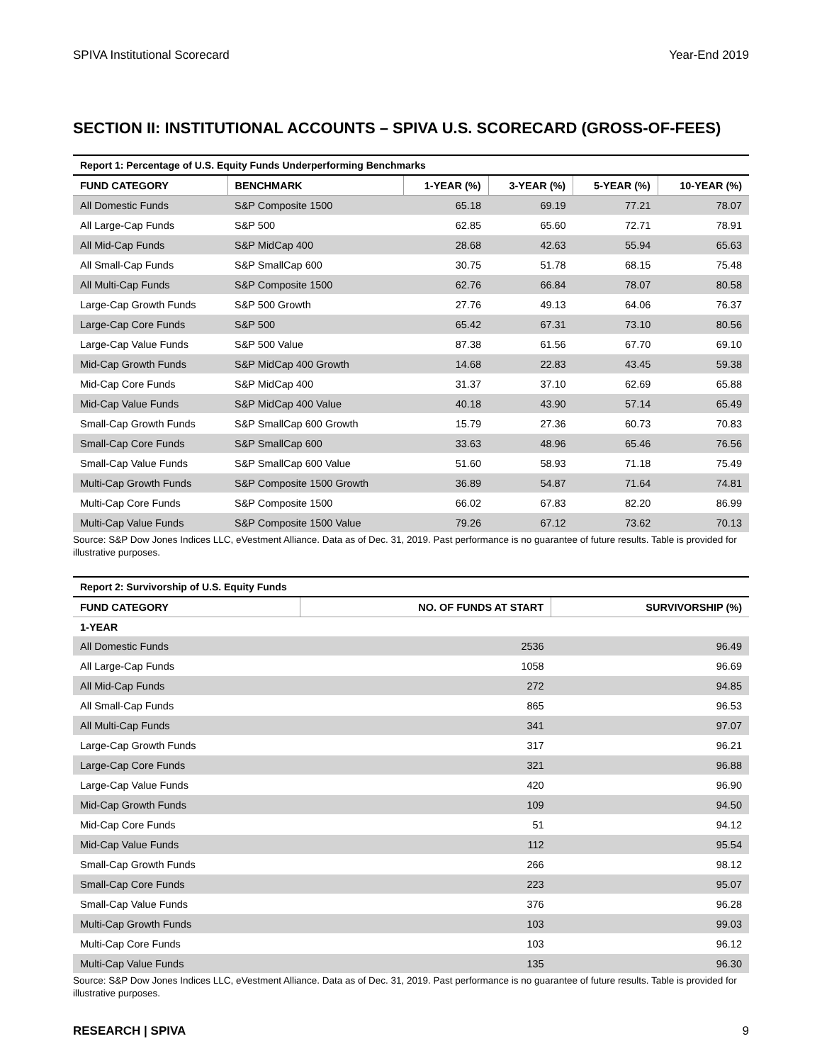SPIVA Institutional Scorecard Year-End 2019
SECTION II: INSTITUTIONAL ACCOUNTS – SPIVA U.S. SCORECARD (GROSS-OF-FEES)
| Report 1: Percentage of U.S. Equity Funds Underperforming Benchmarks | | | | | |
| FUND CATEGORY | BENCHMARK | 1-YEAR (%) | 3-YEAR (%) | 5-YEAR (%) | 10-YEAR (%) |
| All Domestic Funds | S&P Composite 1500 | 65.18 | 69.19 | 77.21 | 78.07 |
| All Large-Cap Funds | S&P 500 | 62.85 | 65.60 | 72.71 | 78.91 |
| All Mid-Cap Funds | S&P MidCap 400 | 28.68 | 42.63 | 55.94 | 65.63 |
| All Small-Cap Funds | S&P SmallCap 600 | 30.75 | 51.78 | 68.15 | 75.48 |
| All Multi-Cap Funds | S&P Composite 1500 | 62.76 | 66.84 | 78.07 | 80.58 |
| Large-Cap Growth Funds | S&P 500 Growth | 27.76 | 49.13 | 64.06 | 76.37 |
| Large-Cap Core Funds | S&P 500 | 65.42 | 67.31 | 73.10 | 80.56 |
| Large-Cap Value Funds | S&P 500 Value | 87.38 | 61.56 | 67.70 | 69.10 |
| Mid-Cap Growth Funds | S&P MidCap 400 Growth | 14.68 | 22.83 | 43.45 | 59.38 |
| Mid-Cap Core Funds | S&P MidCap 400 | 31.37 | 37.10 | 62.69 | 65.88 |
| Mid-Cap Value Funds | S&P MidCap 400 Value | 40.18 | 43.90 | 57.14 | 65.49 |
| Small-Cap Growth Funds | S&P SmallCap 600 Growth | 15.79 | 27.36 | 60.73 | 70.83 |
| Small-Cap Core Funds | S&P SmallCap 600 | 33.63 | 48.96 | 65.46 | 76.56 |
| Small-Cap Value Funds | S&P SmallCap 600 Value | 51.60 | 58.93 | 71.18 | 75.49 |
| Multi-Cap Growth Funds | S&P Composite 1500 Growth | 36.89 | 54.87 | 71.64 | 74.81 |
| Multi-Cap Core Funds | S&P Composite 1500 | 66.02 | 67.83 | 82.20 | 86.99 |
| Multi-Cap Value Funds | S&P Composite 1500 Value | 79.26 | 67.12 | 73.62 | 70.13 |
Source: S&P Dow Jones Indices LLC, eVestment Alliance. Data as of Dec. 31, 2019. Past performance is no guarantee of future results. Table is provided for illustrative purposes.
| Report 2: Survivorship of U.S. Equity Funds | | |
| FUND CATEGORY | NO. OF FUNDS AT START | SURVIVORSHIP (%) |
| 1-YEAR | | |
| All Domestic Funds | 2536 | 96.49 |
| All Large-Cap Funds | 1058 | 96.69 |
| All Mid-Cap Funds | 272 | 94.85 |
| All Small-Cap Funds | 865 | 96.53 |
| All Multi-Cap Funds | 341 | 97.07 |
| Large-Cap Growth Funds | 317 | 96.21 |
| Large-Cap Core Funds | 321 | 96.88 |
| Large-Cap Value Funds | 420 | 96.90 |
| Mid-Cap Growth Funds | 109 | 94.50 |
| Mid-Cap Core Funds | 51 | 94.12 |
| Mid-Cap Value Funds | 112 | 95.54 |
| Small-Cap Growth Funds | 266 | 98.12 |
| Small-Cap Core Funds | 223 | 95.07 |
| Small-Cap Value Funds | 376 | 96.28 |
| Multi-Cap Growth Funds | 103 | 99.03 |
| Multi-Cap Core Funds | 103 | 96.12 |
| Multi-Cap Value Funds | 135 | 96.30 |
Source: S&P Dow Jones Indices LLC, eVestment Alliance. Data as of Dec. 31, 2019. Past performance is no guarantee of future results. Table is provided for illustrative purposes.
RESEARCH | SPIVA 9